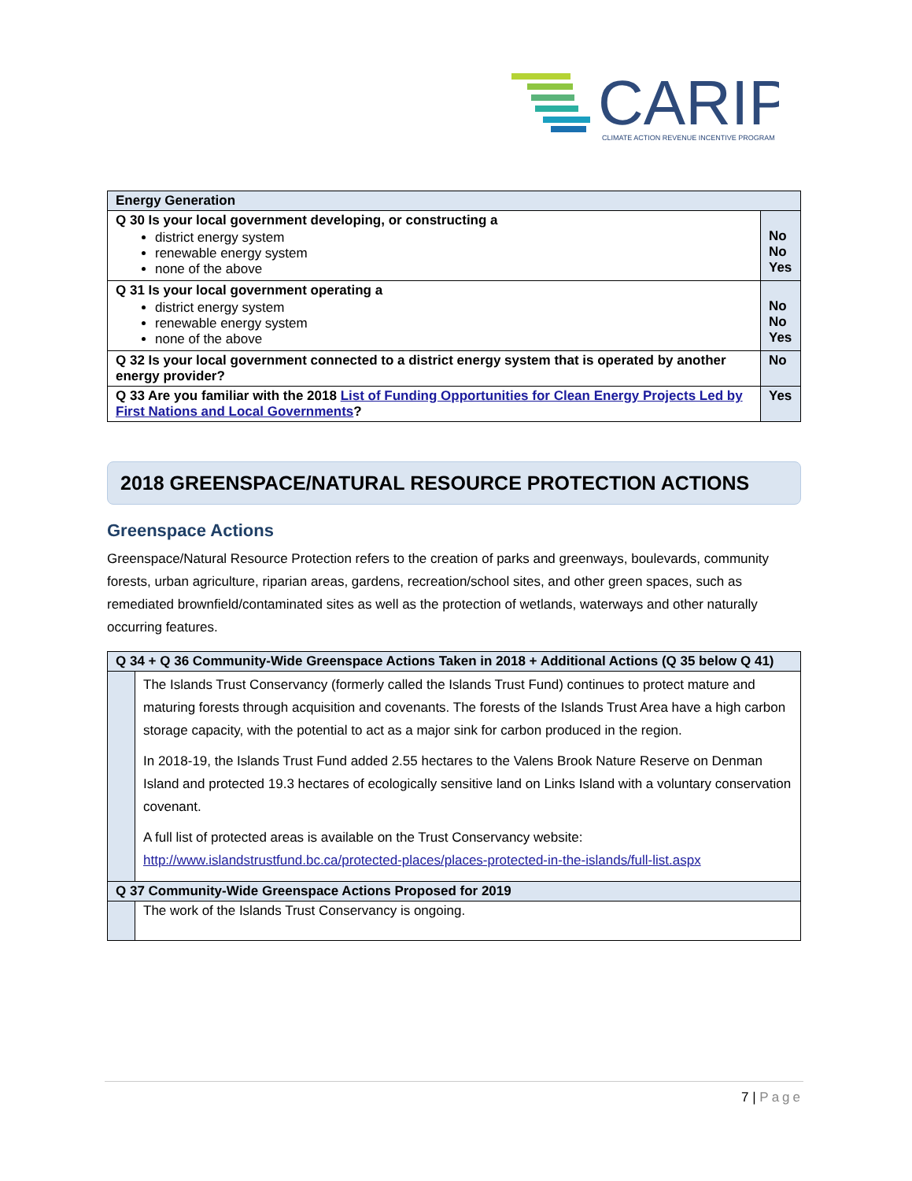CARIP
CLIMATE ACTION REVENUE INCENTIVE PROGRAM
| Energy Generation | |
| Q 30 Is your local government developing, or constructing a district energy system renewable energy system none of the above | No No Yes |
| Q 31 Is your local government operating a district energy system renewable energy system none of the above | No No Yes |
| Q 32 Is your local government connected to a district energy system that is operated by another energy provider? | No |
| Q 33 Are you familiar with the 2018 List of Funding Opportunities for Clean Energy Projects Led by First Nations and Local Governments ? | Yes |
2018 GREENSPACE/NATURAL RESOURCE PROTECTION ACTIONS
Greenspace Actions
Greenspace/Natural Resource Protection refers to the creation of parks and greenways, boulevards, community forests, urban agriculture, riparian areas, gardens, recreation/school sites, and other green spaces, such as remediated brownfield/contaminated sites as well as the protection of wetlands, waterways and other naturally occurring features.
| Q 34 + Q 36 Community-Wide Greenspace Actions Taken in 2018 + Additional Actions (Q 35 below Q 41) | |
| | The Islands Trust Conservancy (formerly called the Islands Trust Fund) continues to protect mature and maturing forests through acquisition and covenants. The forests of the Islands Trust Area have a high carbon storage capacity, with the potential to act as a major sink for carbon produced in the region. In 2018-19, the Islands Trust Fund added 2.55 hectares to the Valens Brook Nature Reserve on Denman Island and protected 19.3 hectares of ecologically sensitive land on Links Island with a voluntary conservation covenant. A full list of protected areas is available on the Trust Conservancy website: http://www.islandstrustfund.bc.ca/protected-places/places-protected-in-the-islands/full-list.aspx |
| Q 37 Community-Wide Greenspace Actions Proposed for 2019 | |
| | The work of the Islands Trust Conservancy is ongoing. |
7 | Page